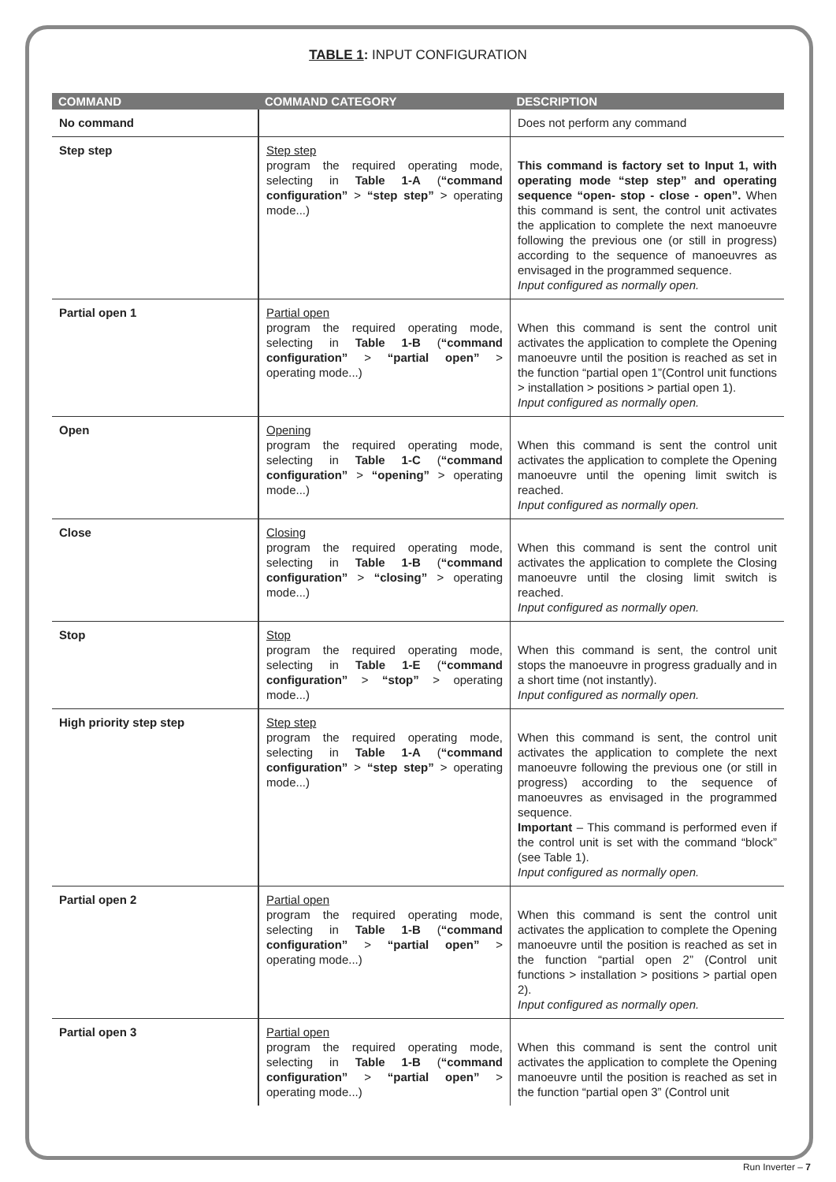TABLE 1: INPUT CONFIGURATION
| COMMAND | COMMAND CATEGORY | DESCRIPTION |
| --- | --- | --- |
| No command | | Does not perform any command |
| Step step | Step step program the required operating mode, selecting in Table 1-A ( “command configuration” > “step step” > operating mode...) | This command is factory set to Input 1, with operating mode “step step” and operating sequence “open- stop - close - open”. When this command is sent, the control unit activates the application to complete the next manoeuvre following the previous one (or still in progress) according to the sequence of manoeuvres as envisaged in the programmed sequence. Input configured as normally open. |
| Partial open 1 | Partial open program the required operating mode, selecting in Table 1-B ( “command configuration” > “partial open” > operating mode...) | When this command is sent the control unit activates the application to complete the Opening manoeuvre until the position is reached as set in the function “partial open 1”(Control unit functions > installation > positions > partial open 1). Input configured as normally open. |
| Open | Opening program the required operating mode, selecting in Table 1-C ( “command configuration” > “opening” > operating mode...) | When this command is sent the control unit activates the application to complete the Opening manoeuvre until the opening limit switch is reached. Input configured as normally open. |
| Close | Closing program the required operating mode, selecting in Table 1-B ( “command configuration” > “closing” > operating mode...) | When this command is sent the control unit activates the application to complete the Closing manoeuvre until the closing limit switch is reached. Input configured as normally open. |
| Stop | Stop program the required operating mode, selecting in Table 1-E ( “command configuration” > “stop” > operating mode...) | When this command is sent, the control unit stops the manoeuvre in progress gradually and in a short time (not instantly). Input configured as normally open. |
| High priority step step | Step step program the required operating mode, selecting in Table 1-A ( “command configuration” > “step step” > operating mode...) | When this command is sent, the control unit activates the application to complete the next manoeuvre following the previous one (or still in progress) according to the sequence of manoeuvres as envisaged in the programmed sequence. Important – This command is performed even if the control unit is set with the command “block” (see Table 1). Input configured as normally open. |
| Partial open 2 | Partial open program the required operating mode, selecting in Table 1-B ( “command configuration” > “partial open” > operating mode...) | When this command is sent the control unit activates the application to complete the Opening manoeuvre until the position is reached as set in the function “partial open 2” (Control unit functions > installation > positions > partial open 2). Input configured as normally open. |
| Partial open 3 | Partial open program the required operating mode, selecting in Table 1-B ( “command configuration” > “partial open” > operating mode...) | When this command is sent the control unit activates the application to complete the Opening manoeuvre until the position is reached as set in the function “partial open 3” (Control unit |
Run Inverter – 7